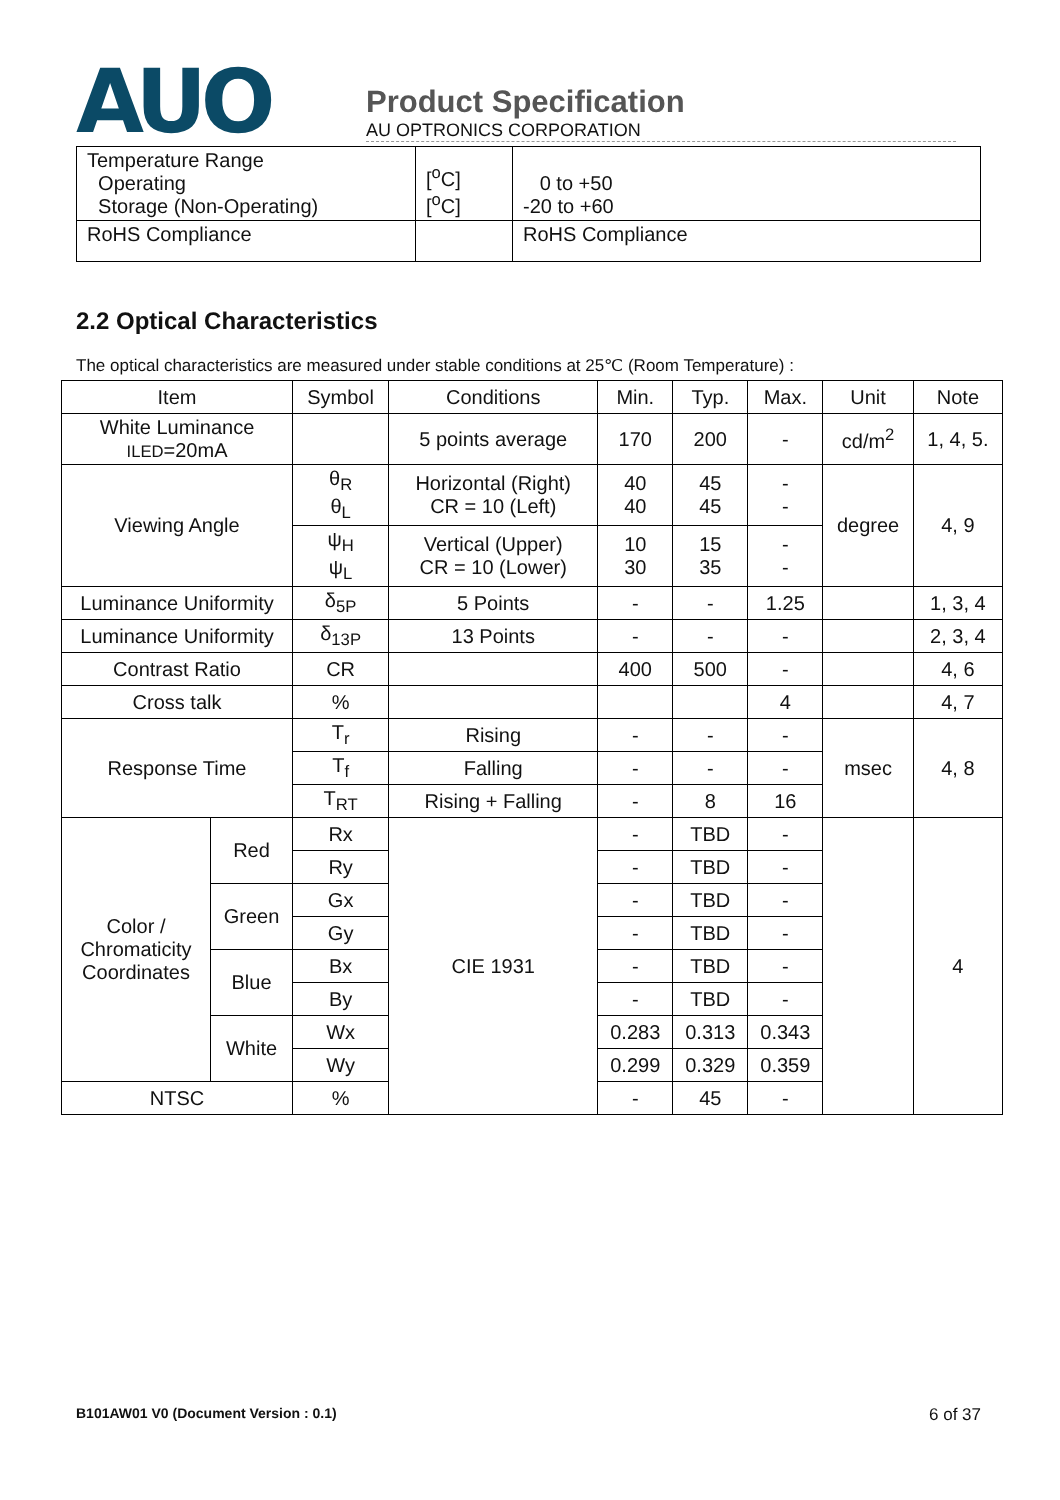AUO
Product Specification
AU OPTRONICS CORPORATION
| Temperature Range Operating Storage (Non-Operating) | [<sup>o</sup>C] [<sup>o</sup>C] | 0 to +50 -20 to +60 |
| RoHS Compliance | | RoHS Compliance |
2.2 Optical Characteristics
The optical characteristics are measured under stable conditions at 25℃ (Room Temperature) :
| Item | | Symbol | Conditions | Min. | Typ. | Max. | Unit | Note |
| --- | --- | --- | --- | --- | --- | --- | --- | --- |
| White Luminance ILED =20mA | | | 5 points average | 170 | 200 | - | cd/m<sup>2</sup> | 1, 4, 5. |
| Viewing Angle | | θ<sub>R</sub> θ<sub>L</sub> | Horizontal (Right) CR = 10 (Left) | 40 40 | 45 45 | - - | degree | 4, 9 |
| | | ψ<sub>H</sub> ψ<sub>L</sub> | Vertical (Upper) CR = 10 (Lower) | 10 30 | 15 35 | - - | | |
| Luminance Uniformity | | δ<sub>5P</sub> | 5 Points | - | - | 1.25 | | 1, 3, 4 |
| Luminance Uniformity | | δ<sub>13P</sub> | 13 Points | - | - | - | | 2, 3, 4 |
| Contrast Ratio | | CR | | 400 | 500 | - | | 4, 6 |
| Cross talk | | % | | | | 4 | | 4, 7 |
| Response Time | | T<sub>r</sub> | Rising | - | - | - | msec | 4, 8 |
| | | T<sub>f</sub> | Falling | - | - | - | | |
| | | T<sub>RT</sub> | Rising + Falling | - | 8 | 16 | | |
| Color / Chromaticity Coordinates | Red | Rx | CIE 1931 | - | TBD | - | | 4 |
| | | Ry | | - | TBD | - | | |
| | Green | Gx | | - | TBD | - | | |
| | | Gy | | - | TBD | - | | |
| | Blue | Bx | | - | TBD | - | | |
| | | By | | - | TBD | - | | |
| | White | Wx | | 0.283 | 0.313 | 0.343 | | |
| | | Wy | | 0.299 | 0.329 | 0.359 | | |
| NTSC | | % | | - | 45 | - | | |
B101AW01 V0 (Document Version : 0.1) 6 of 37